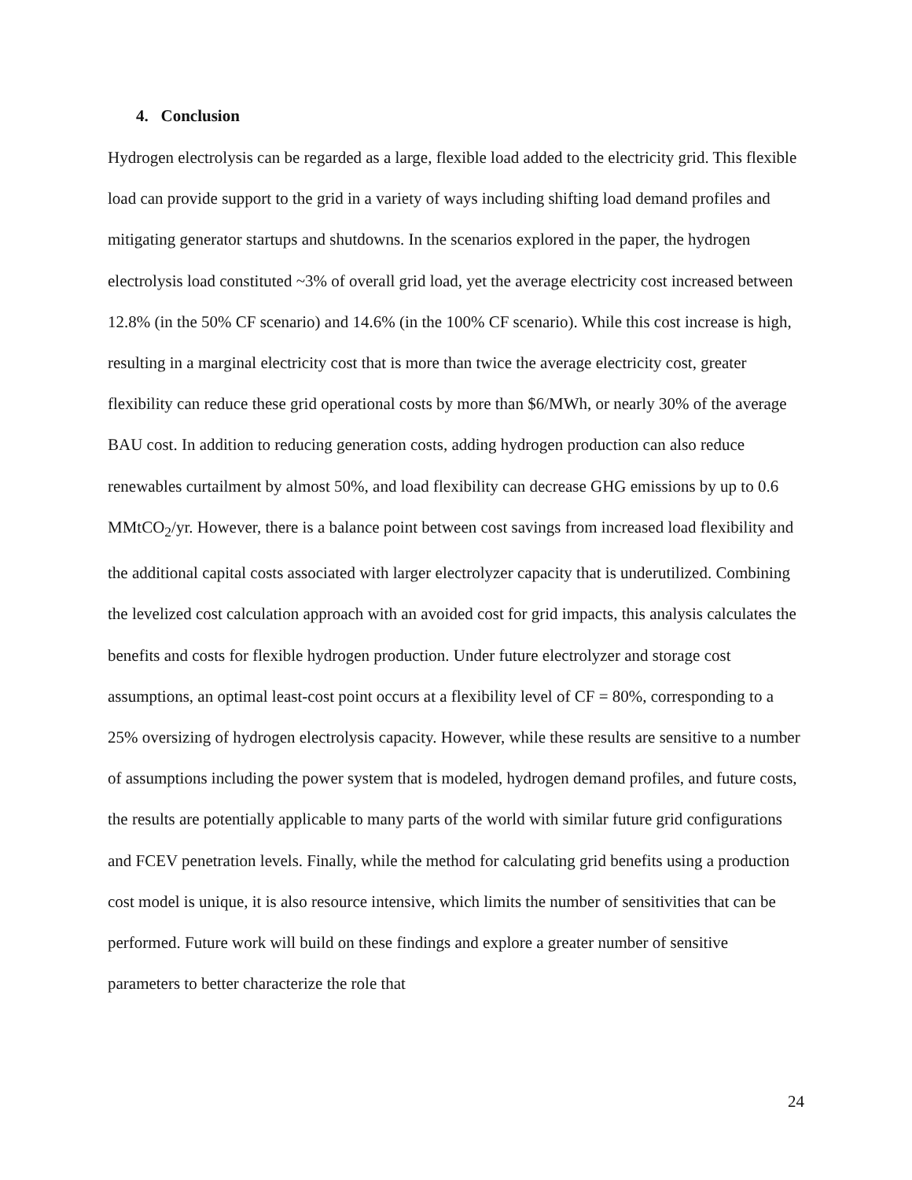4. Conclusion
Hydrogen electrolysis can be regarded as a large, flexible load added to the electricity grid. This flexible load can provide support to the grid in a variety of ways including shifting load demand profiles and mitigating generator startups and shutdowns. In the scenarios explored in the paper, the hydrogen electrolysis load constituted ~3% of overall grid load, yet the average electricity cost increased between 12.8% (in the 50% CF scenario) and 14.6% (in the 100% CF scenario). While this cost increase is high, resulting in a marginal electricity cost that is more than twice the average electricity cost, greater flexibility can reduce these grid operational costs by more than $6/MWh, or nearly 30% of the average BAU cost. In addition to reducing generation costs, adding hydrogen production can also reduce renewables curtailment by almost 50%, and load flexibility can decrease GHG emissions by up to 0.6 MMtCO<sub>2</sub>/yr. However, there is a balance point between cost savings from increased load flexibility and the additional capital costs associated with larger electrolyzer capacity that is underutilized. Combining the levelized cost calculation approach with an avoided cost for grid impacts, this analysis calculates the benefits and costs for flexible hydrogen production. Under future electrolyzer and storage cost assumptions, an optimal least-cost point occurs at a flexibility level of CF = 80%, corresponding to a 25% oversizing of hydrogen electrolysis capacity. However, while these results are sensitive to a number of assumptions including the power system that is modeled, hydrogen demand profiles, and future costs, the results are potentially applicable to many parts of the world with similar future grid configurations and FCEV penetration levels. Finally, while the method for calculating grid benefits using a production cost model is unique, it is also resource intensive, which limits the number of sensitivities that can be performed. Future work will build on these findings and explore a greater number of sensitive parameters to better characterize the role that
24